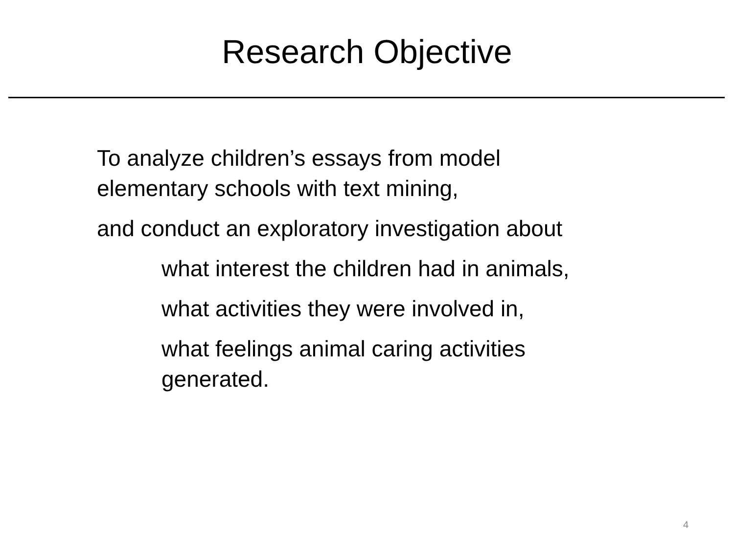Research Objective
To analyze children’s essays from model
elementary schools with text mining,
and conduct an exploratory investigation about
what interest the children had in animals,
what activities they were involved in,
what feelings animal caring activities
generated.
4